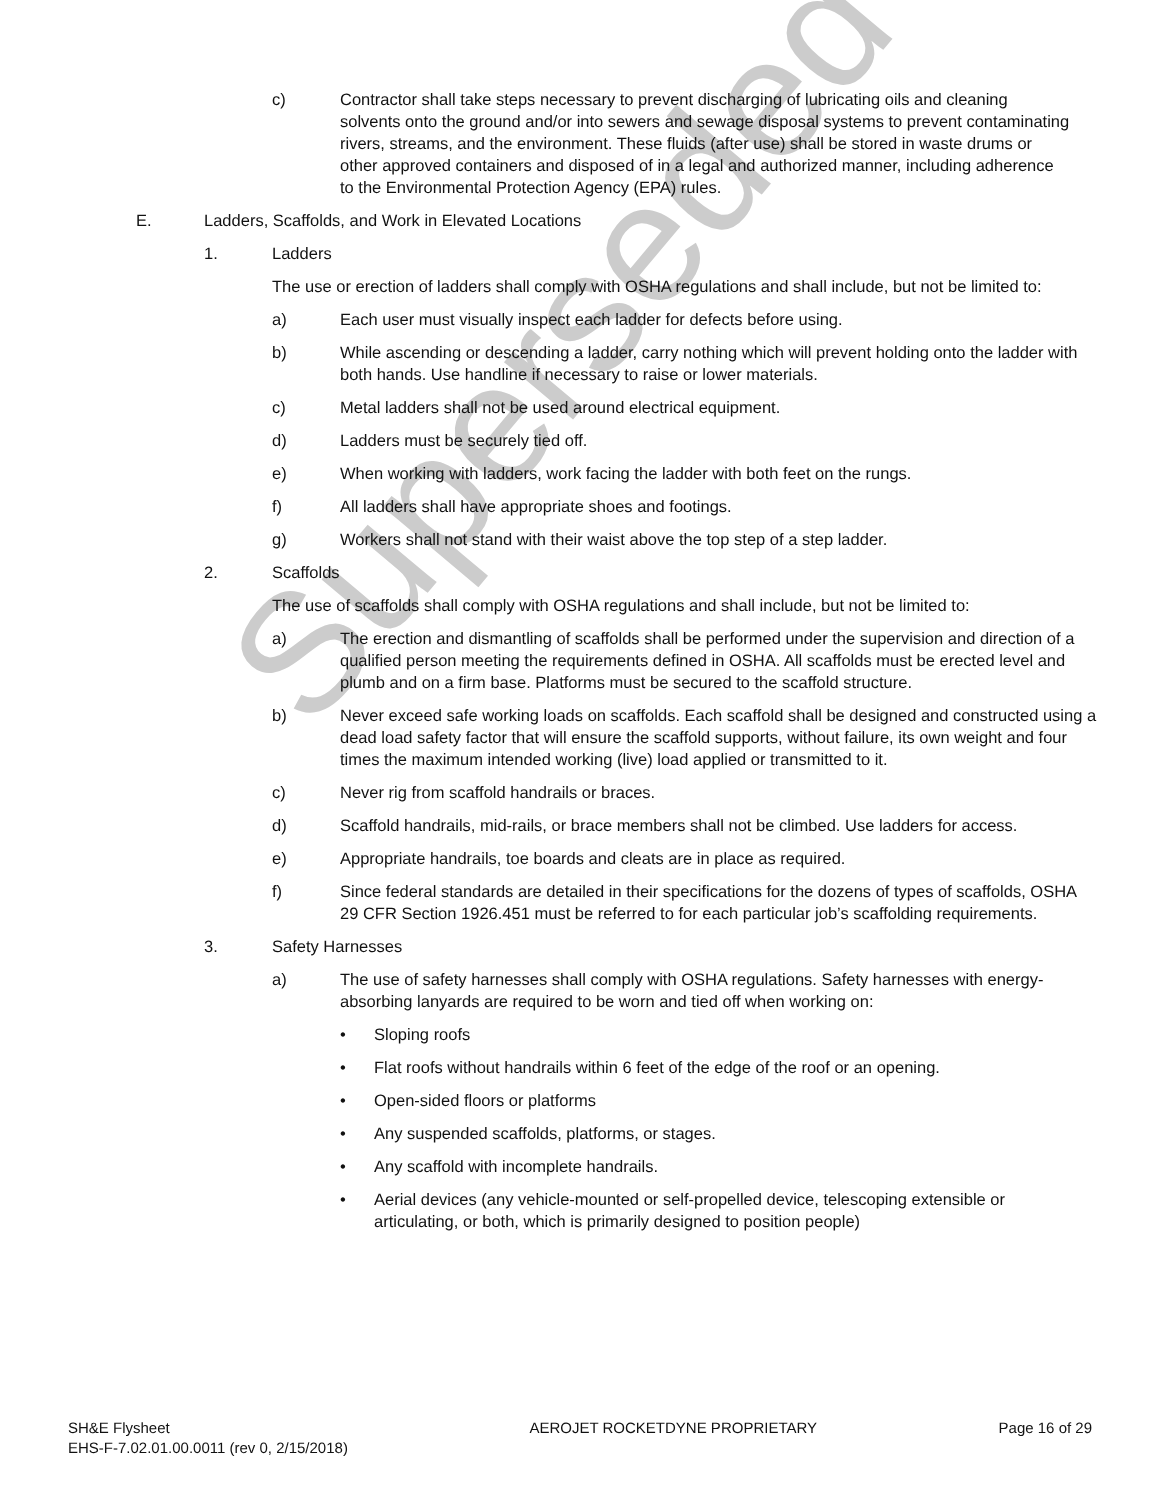Superseded
c) Contractor shall take steps necessary to prevent discharging of lubricating oils and cleaning solvents onto the ground and/or into sewers and sewage disposal systems to prevent contaminating rivers, streams, and the environment. These fluids (after use) shall be stored in waste drums or other approved containers and disposed of in a legal and authorized manner, including adherence to the Environmental Protection Agency (EPA) rules.
E. Ladders, Scaffolds, and Work in Elevated Locations
1. Ladders
The use or erection of ladders shall comply with OSHA regulations and shall include, but not be limited to:
a) Each user must visually inspect each ladder for defects before using.
b) While ascending or descending a ladder, carry nothing which will prevent holding onto the ladder with both hands. Use handline if necessary to raise or lower materials.
c) Metal ladders shall not be used around electrical equipment.
d) Ladders must be securely tied off.
e) When working with ladders, work facing the ladder with both feet on the rungs.
f) All ladders shall have appropriate shoes and footings.
g) Workers shall not stand with their waist above the top step of a step ladder.
2. Scaffolds
The use of scaffolds shall comply with OSHA regulations and shall include, but not be limited to:
a) The erection and dismantling of scaffolds shall be performed under the supervision and direction of a qualified person meeting the requirements defined in OSHA. All scaffolds must be erected level and plumb and on a firm base. Platforms must be secured to the scaffold structure.
b) Never exceed safe working loads on scaffolds. Each scaffold shall be designed and constructed using a dead load safety factor that will ensure the scaffold supports, without failure, its own weight and four times the maximum intended working (live) load applied or transmitted to it.
c) Never rig from scaffold handrails or braces.
d) Scaffold handrails, mid-rails, or brace members shall not be climbed. Use ladders for access.
e) Appropriate handrails, toe boards and cleats are in place as required.
f) Since federal standards are detailed in their specifications for the dozens of types of scaffolds, OSHA 29 CFR Section 1926.451 must be referred to for each particular job’s scaffolding requirements.
3. Safety Harnesses
a) The use of safety harnesses shall comply with OSHA regulations. Safety harnesses with energy-absorbing lanyards are required to be worn and tied off when working on:
• Sloping roofs
• Flat roofs without handrails within 6 feet of the edge of the roof or an opening.
• Open-sided floors or platforms
• Any suspended scaffolds, platforms, or stages.
• Any scaffold with incomplete handrails.
• Aerial devices (any vehicle-mounted or self-propelled device, telescoping extensible or articulating, or both, which is primarily designed to position people)
SH&E Flysheet
EHS-F-7.02.01.00.0011 (rev 0, 2/15/2018)
AEROJET ROCKETDYNE PROPRIETARY Page 16 of 29